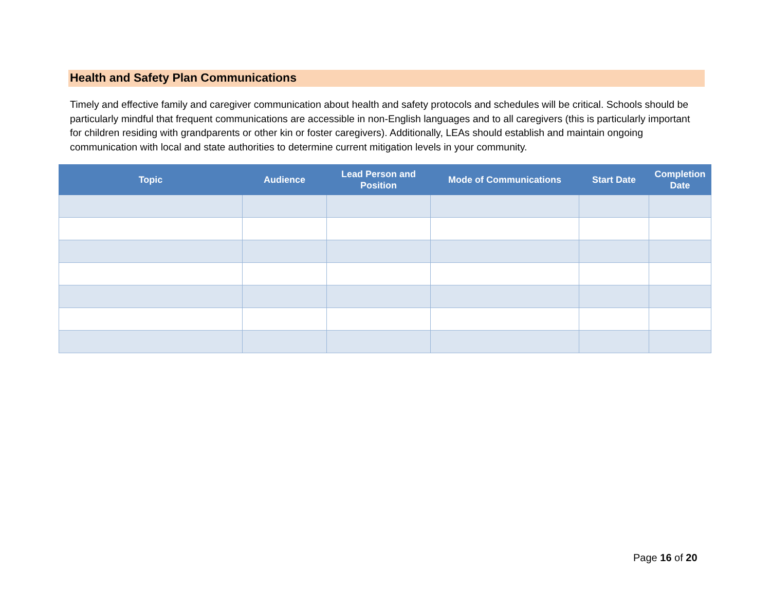Health and Safety Plan Communications
Timely and effective family and caregiver communication about health and safety protocols and schedules will be critical. Schools should be particularly mindful that frequent communications are accessible in non-English languages and to all caregivers (this is particularly important for children residing with grandparents or other kin or foster caregivers). Additionally, LEAs should establish and maintain ongoing communication with local and state authorities to determine current mitigation levels in your community.
| Topic | Audience | Lead Person and Position | Mode of Communications | Start Date | Completion Date |
| --- | --- | --- | --- | --- | --- |
Page 16 of 20